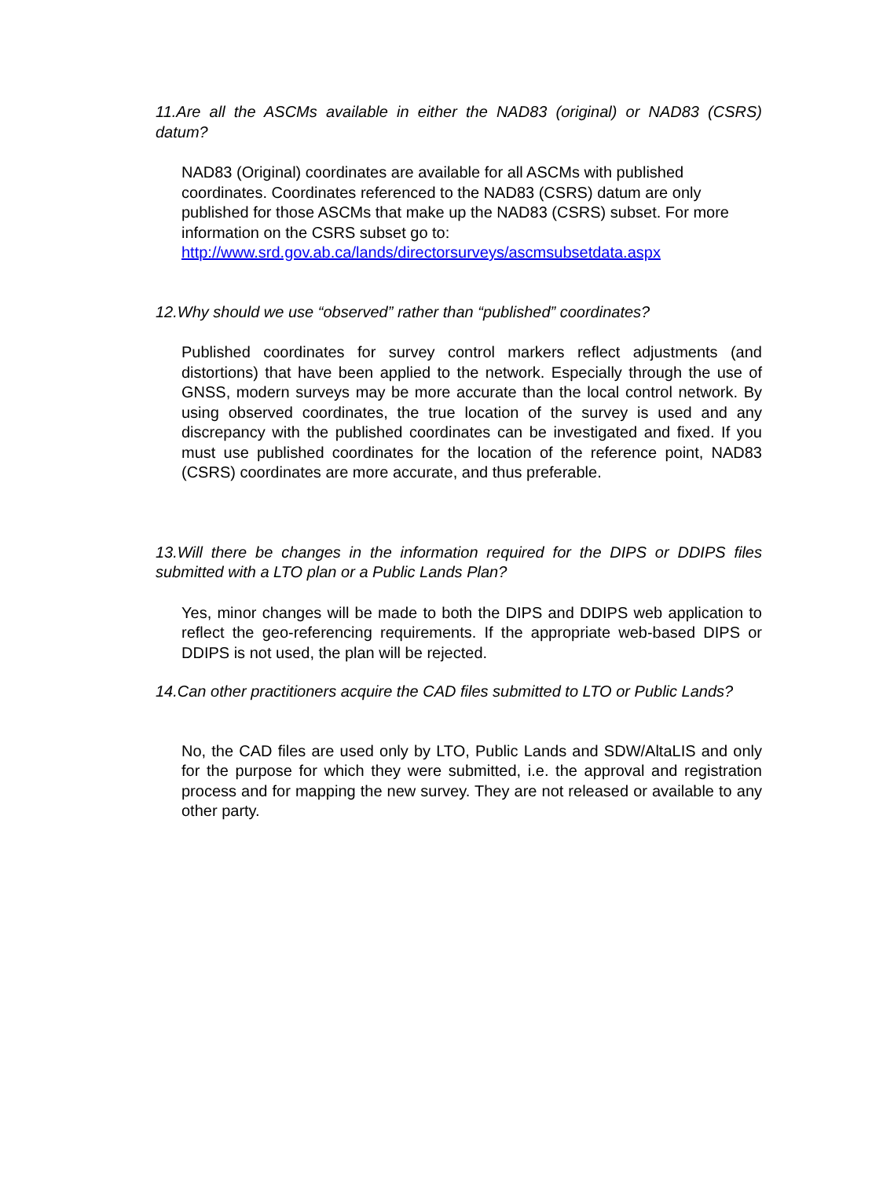11.Are all the ASCMs available in either the NAD83 (original) or NAD83 (CSRS) datum?
NAD83 (Original) coordinates are available for all ASCMs with published coordinates. Coordinates referenced to the NAD83 (CSRS) datum are only published for those ASCMs that make up the NAD83 (CSRS) subset. For more information on the CSRS subset go to:
http://www.srd.gov.ab.ca/lands/directorsurveys/ascmsubsetdata.aspx
12.Why should we use “observed” rather than “published” coordinates?
Published coordinates for survey control markers reflect adjustments (and distortions) that have been applied to the network. Especially through the use of GNSS, modern surveys may be more accurate than the local control network. By using observed coordinates, the true location of the survey is used and any discrepancy with the published coordinates can be investigated and fixed. If you must use published coordinates for the location of the reference point, NAD83 (CSRS) coordinates are more accurate, and thus preferable.
13.Will there be changes in the information required for the DIPS or DDIPS files submitted with a LTO plan or a Public Lands Plan?
Yes, minor changes will be made to both the DIPS and DDIPS web application to reflect the geo-referencing requirements. If the appropriate web-based DIPS or DDIPS is not used, the plan will be rejected.
14.Can other practitioners acquire the CAD files submitted to LTO or Public Lands?
No, the CAD files are used only by LTO, Public Lands and SDW/AltaLIS and only for the purpose for which they were submitted, i.e. the approval and registration process and for mapping the new survey. They are not released or available to any other party.